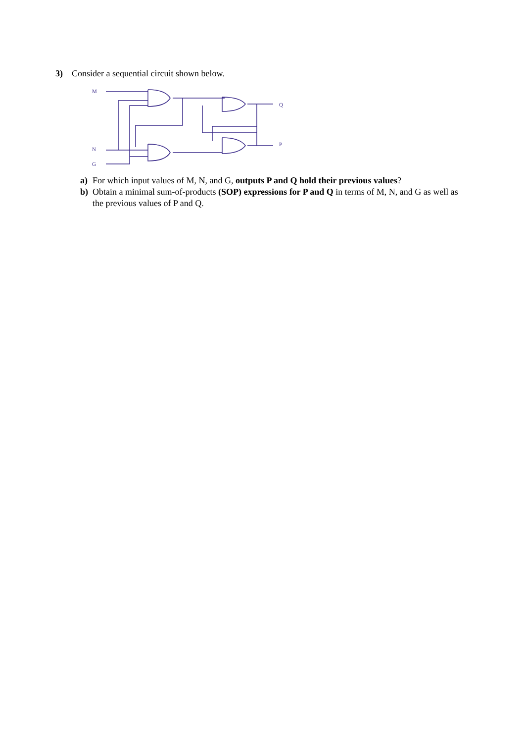3) Consider a sequential circuit shown below.
M
N
G
Q
P
a) For which input values of M, N, and G, outputs P and Q hold their previous values?
b) Obtain a minimal sum-of-products (SOP) expressions for P and Q in terms of M, N, and G as well as the previous values of P and Q.